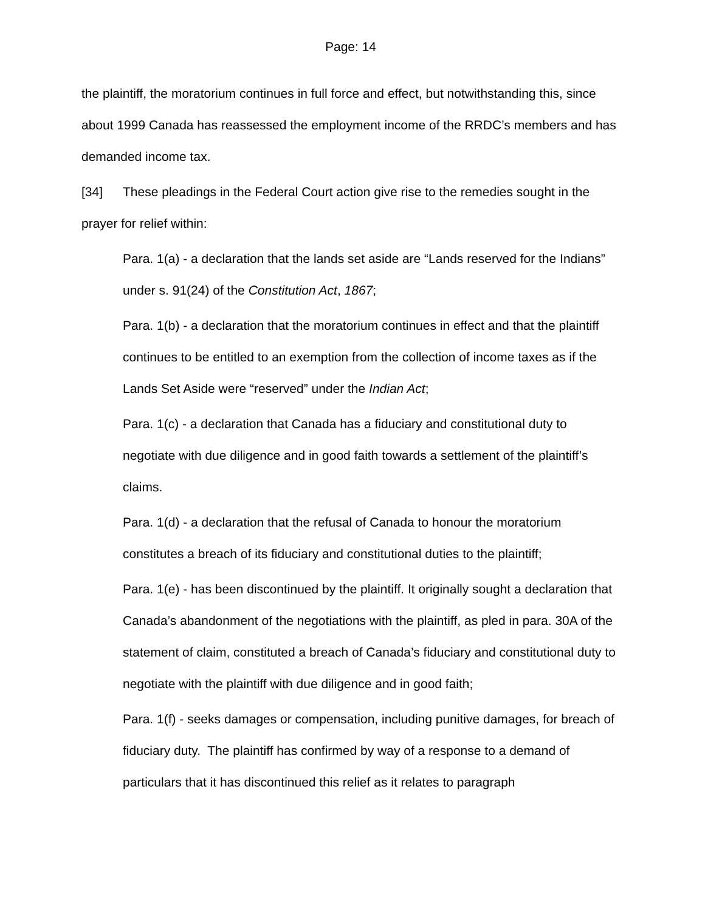Page: 14
the plaintiff, the moratorium continues in full force and effect, but notwithstanding this, since about 1999 Canada has reassessed the employment income of the RRDC’s members and has demanded income tax.
[34] These pleadings in the Federal Court action give rise to the remedies sought in the prayer for relief within:
Para. 1(a) - a declaration that the lands set aside are “Lands reserved for the Indians” under s. 91(24) of the Constitution Act, 1867;
Para. 1(b) - a declaration that the moratorium continues in effect and that the plaintiff continues to be entitled to an exemption from the collection of income taxes as if the Lands Set Aside were “reserved” under the Indian Act;
Para. 1(c) - a declaration that Canada has a fiduciary and constitutional duty to negotiate with due diligence and in good faith towards a settlement of the plaintiff’s claims.
Para. 1(d) - a declaration that the refusal of Canada to honour the moratorium constitutes a breach of its fiduciary and constitutional duties to the plaintiff;
Para. 1(e) - has been discontinued by the plaintiff. It originally sought a declaration that Canada’s abandonment of the negotiations with the plaintiff, as pled in para. 30A of the statement of claim, constituted a breach of Canada’s fiduciary and constitutional duty to negotiate with the plaintiff with due diligence and in good faith;
Para. 1(f) - seeks damages or compensation, including punitive damages, for breach of fiduciary duty. The plaintiff has confirmed by way of a response to a demand of particulars that it has discontinued this relief as it relates to paragraph